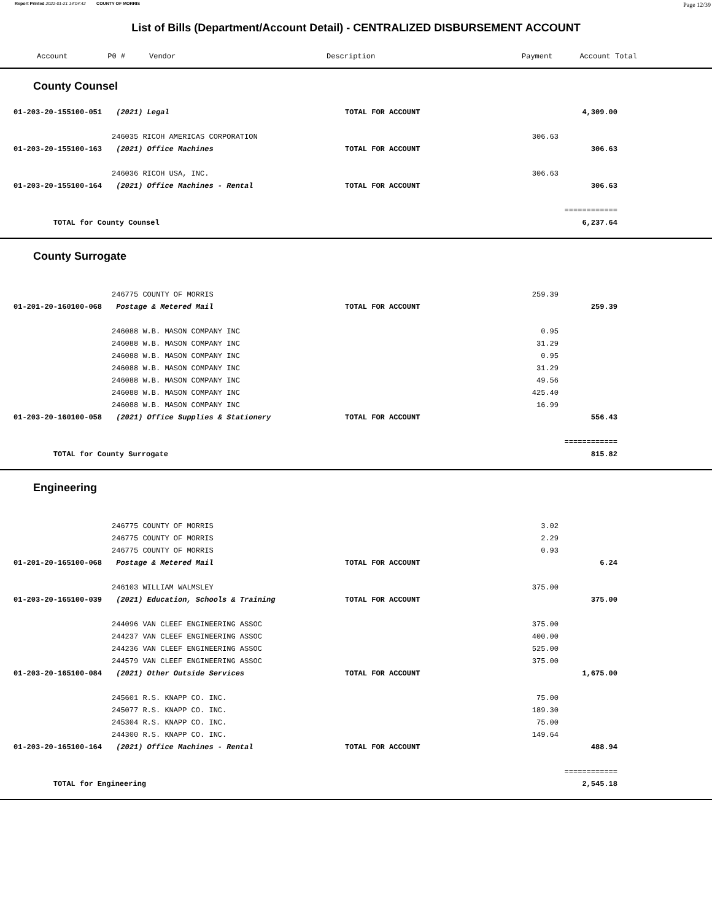Report Printed 2022-01-21 14:04:42 COUNTY OF MORRIS Page 12/39
List of Bills (Department/Account Detail) - CENTRALIZED DISBURSEMENT ACCOUNT
| | Account P0 # | Vendor | Description | Payment | Account Total |
| --- | --- | --- | --- | --- | --- |
County Counsel
| | 01-203-20-155100-051 | (2021) Legal | TOTAL FOR ACCOUNT | | 4,309.00 | |
| | | 246035 RICOH AMERICAS CORPORATION | | 306.63 | | |
| | 01-203-20-155100-163 | (2021) Office Machines | TOTAL FOR ACCOUNT | | 306.63 | |
| | | 246036 RICOH USA, INC. | | 306.63 | | |
| | 01-203-20-155100-164 | (2021) Office Machines - Rental | TOTAL FOR ACCOUNT | | 306.63 | |
| | | | | | ============ | |
| | TOTAL for County Counsel | | | | 6,237.64 | |
County Surrogate
| | | 246775 COUNTY OF MORRIS | | 259.39 | | |
| | 01-201-20-160100-068 | Postage & Metered Mail | TOTAL FOR ACCOUNT | | 259.39 | |
| | | 246088 W.B. MASON COMPANY INC | | 0.95 | | |
| | | 246088 W.B. MASON COMPANY INC | | 31.29 | | |
| | | 246088 W.B. MASON COMPANY INC | | 0.95 | | |
| | | 246088 W.B. MASON COMPANY INC | | 31.29 | | |
| | | 246088 W.B. MASON COMPANY INC | | 49.56 | | |
| | | 246088 W.B. MASON COMPANY INC | | 425.40 | | |
| | | 246088 W.B. MASON COMPANY INC | | 16.99 | | |
| | 01-203-20-160100-058 | (2021) Office Supplies & Stationery | TOTAL FOR ACCOUNT | | 556.43 | |
| | | | | | ============ | |
| | TOTAL for County Surrogate | | | | 815.82 | |
Engineering
| | | 246775 COUNTY OF MORRIS | | 3.02 | | |
| | | 246775 COUNTY OF MORRIS | | 2.29 | | |
| | | 246775 COUNTY OF MORRIS | | 0.93 | | |
| | 01-201-20-165100-068 | Postage & Metered Mail | TOTAL FOR ACCOUNT | | 6.24 | |
| | | 246103 WILLIAM WALMSLEY | | 375.00 | | |
| | 01-203-20-165100-039 | (2021) Education, Schools & Training | TOTAL FOR ACCOUNT | | 375.00 | |
| | | 244096 VAN CLEEF ENGINEERING ASSOC | | 375.00 | | |
| | | 244237 VAN CLEEF ENGINEERING ASSOC | | 400.00 | | |
| | | 244236 VAN CLEEF ENGINEERING ASSOC | | 525.00 | | |
| | | 244579 VAN CLEEF ENGINEERING ASSOC | | 375.00 | | |
| | 01-203-20-165100-084 | (2021) Other Outside Services | TOTAL FOR ACCOUNT | | 1,675.00 | |
| | | 245601 R.S. KNAPP CO. INC. | | 75.00 | | |
| | | 245077 R.S. KNAPP CO. INC. | | 189.30 | | |
| | | 245304 R.S. KNAPP CO. INC. | | 75.00 | | |
| | | 244300 R.S. KNAPP CO. INC. | | 149.64 | | |
| | 01-203-20-165100-164 | (2021) Office Machines - Rental | TOTAL FOR ACCOUNT | | 488.94 | |
| | | | | | ============ | |
| | TOTAL for Engineering | | | | 2,545.18 | |